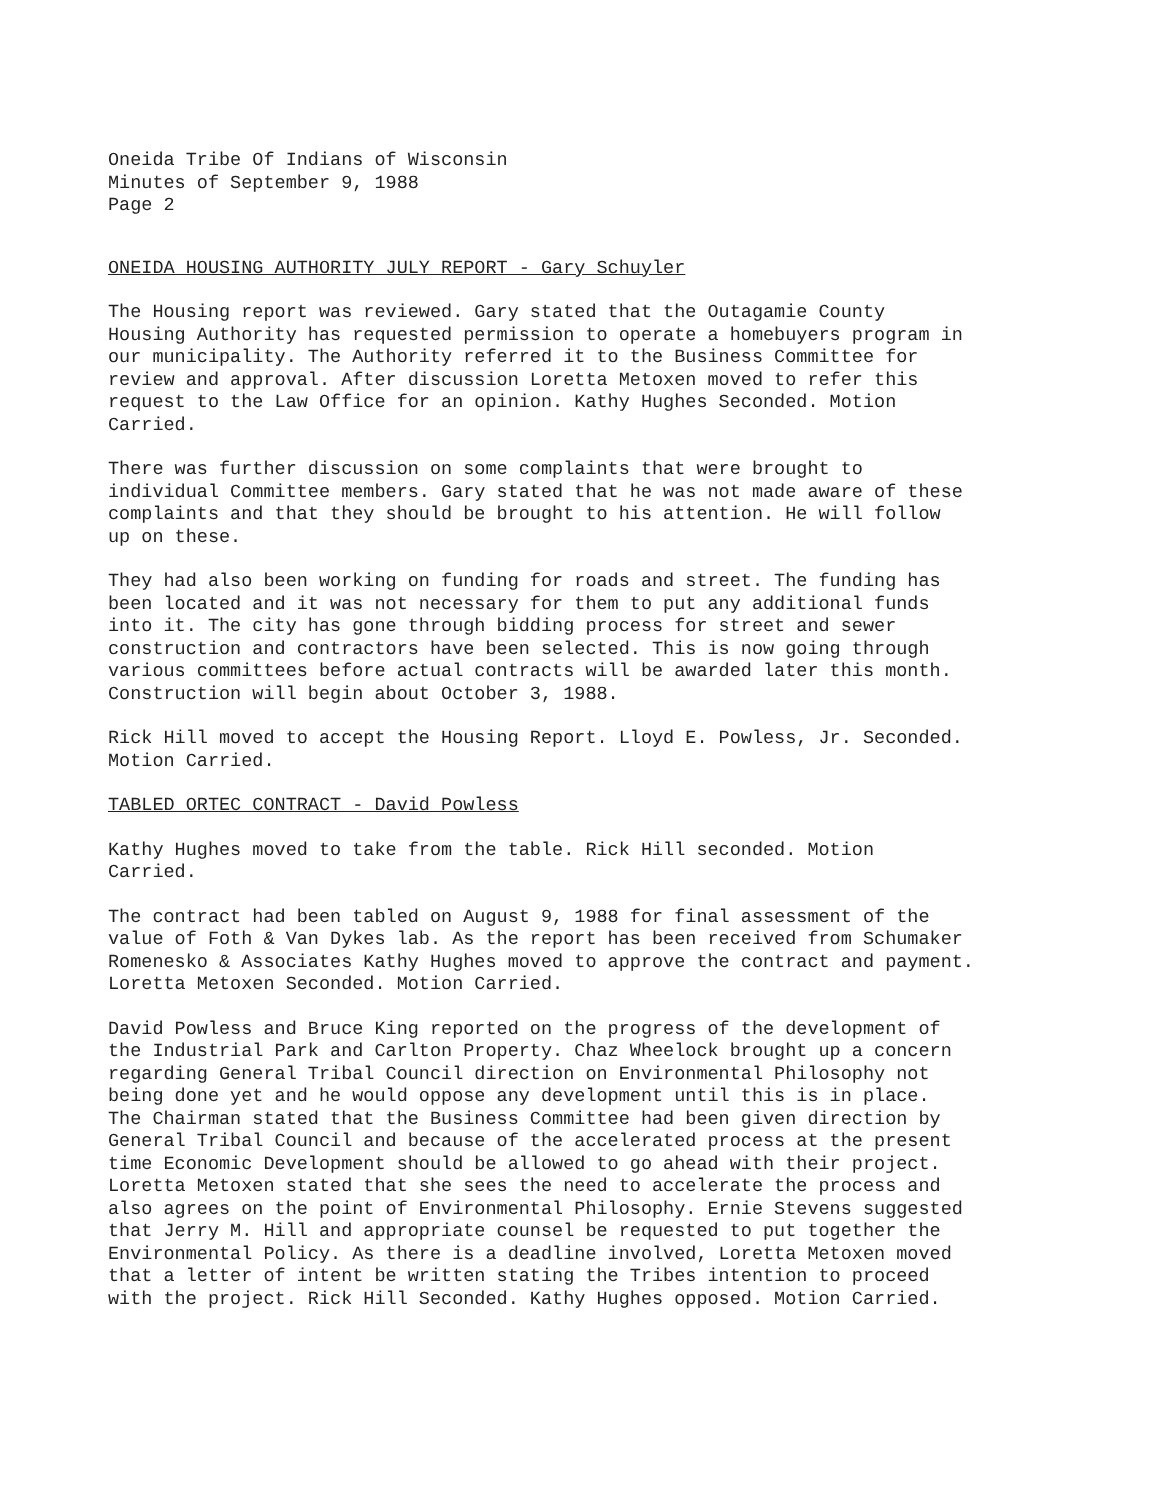Oneida Tribe Of Indians of Wisconsin Minutes of September 9, 1988 Page 2
ONEIDA HOUSING AUTHORITY JULY REPORT - Gary Schuyler
The Housing report was reviewed. Gary stated that the Outagamie County Housing Authority has requested permission to operate a homebuyers program in our municipality. The Authority referred it to the Business Committee for review and approval. After discussion Loretta Metoxen moved to refer this request to the Law Office for an opinion. Kathy Hughes Seconded. Motion Carried.
There was further discussion on some complaints that were brought to individual Committee members. Gary stated that he was not made aware of these complaints and that they should be brought to his attention. He will follow up on these.
They had also been working on funding for roads and street. The funding has been located and it was not necessary for them to put any additional funds into it. The city has gone through bidding process for street and sewer construction and contractors have been selected. This is now going through various committees before actual contracts will be awarded later this month. Construction will begin about October 3, 1988.
Rick Hill moved to accept the Housing Report. Lloyd E. Powless, Jr. Seconded. Motion Carried.
TABLED ORTEC CONTRACT - David Powless
Kathy Hughes moved to take from the table. Rick Hill seconded. Motion Carried.
The contract had been tabled on August 9, 1988 for final assessment of the value of Foth & Van Dykes lab. As the report has been received from Schumaker Romenesko & Associates Kathy Hughes moved to approve the contract and payment. Loretta Metoxen Seconded. Motion Carried.
David Powless and Bruce King reported on the progress of the development of the Industrial Park and Carlton Property. Chaz Wheelock brought up a concern regarding General Tribal Council direction on Environmental Philosophy not being done yet and he would oppose any development until this is in place. The Chairman stated that the Business Committee had been given direction by General Tribal Council and because of the accelerated process at the present time Economic Development should be allowed to go ahead with their project. Loretta Metoxen stated that she sees the need to accelerate the process and also agrees on the point of Environmental Philosophy. Ernie Stevens suggested that Jerry M. Hill and appropriate counsel be requested to put together the Environmental Policy. As there is a deadline involved, Loretta Metoxen moved that a letter of intent be written stating the Tribes intention to proceed with the project. Rick Hill Seconded. Kathy Hughes opposed. Motion Carried.